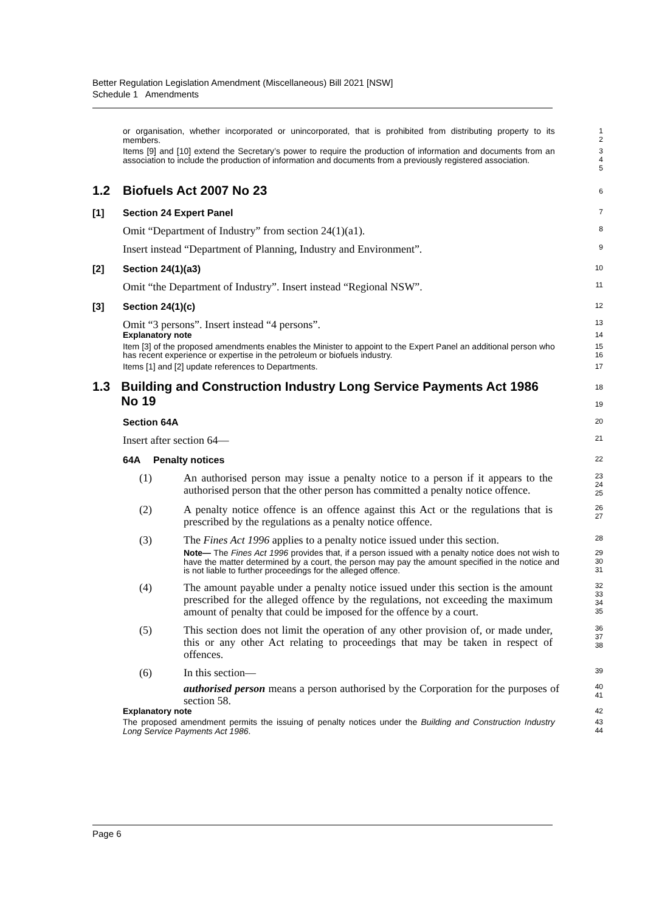Better Regulation Legislation Amendment (Miscellaneous) Bill 2021 [NSW]
Schedule 1 Amendments
or organisation, whether incorporated or unincorporated, that is prohibited from distributing property to its members.
1
2
Items [9] and [10] extend the Secretary’s power to require the production of information and documents from an association to include the production of information and documents from a previously registered association.
3
4
5
1.2 Biofuels Act 2007 No 23
6
[1] Section 24 Expert Panel
7
Omit “Department of Industry” from section 24(1)(a1).
8
Insert instead “Department of Planning, Industry and Environment”.
9
[2] Section 24(1)(a3)
10
Omit “the Department of Industry”. Insert instead “Regional NSW”.
11
[3] Section 24(1)(c)
12
Omit “3 persons”. Insert instead “4 persons”.
13
Explanatory note
14
Item [3] of the proposed amendments enables the Minister to appoint to the Expert Panel an additional person who has recent experience or expertise in the petroleum or biofuels industry.
15
16
Items [1] and [2] update references to Departments.
17
1.3 Building and Construction Industry Long Service Payments Act 1986 No 19
18
19
Section 64A
20
Insert after section 64—
21
64A Penalty notices
22
(1) An authorised person may issue a penalty notice to a person if it appears to the authorised person that the other person has committed a penalty notice offence.
23
24
25
(2) A penalty notice offence is an offence against this Act or the regulations that is prescribed by the regulations as a penalty notice offence.
26
27
(3) The Fines Act 1996 applies to a penalty notice issued under this section.
28
Note— The Fines Act 1996 provides that, if a person issued with a penalty notice does not wish to have the matter determined by a court, the person may pay the amount specified in the notice and is not liable to further proceedings for the alleged offence.
29
30
31
(4) The amount payable under a penalty notice issued under this section is the amount prescribed for the alleged offence by the regulations, not exceeding the maximum amount of penalty that could be imposed for the offence by a court.
32
33
34
35
(5) This section does not limit the operation of any other provision of, or made under, this or any other Act relating to proceedings that may be taken in respect of offences.
36
37
38
(6) In this section—
39
authorised person means a person authorised by the Corporation for the purposes of section 58.
40
41
Explanatory note
42
The proposed amendment permits the issuing of penalty notices under the Building and Construction Industry Long Service Payments Act 1986.
43
44
Page 6